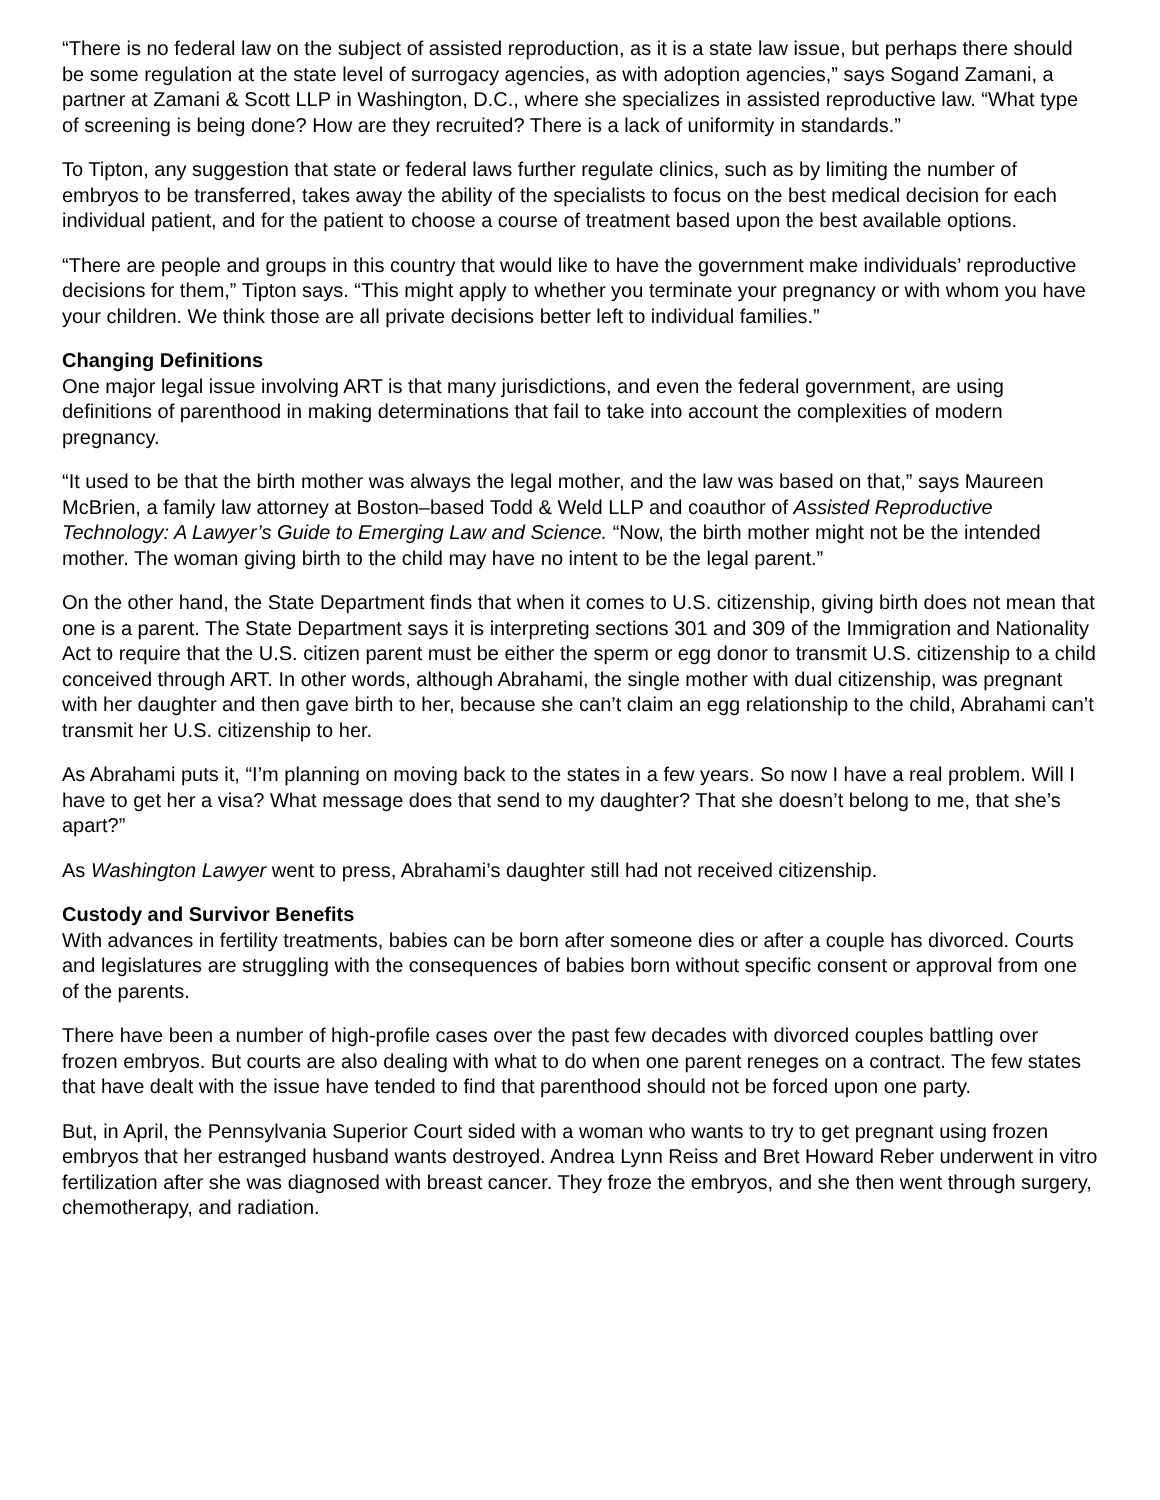“There is no federal law on the subject of assisted reproduction, as it is a state law issue, but perhaps there should be some regulation at the state level of surrogacy agencies, as with adoption agencies,” says Sogand Zamani, a partner at Zamani & Scott LLP in Washington, D.C., where she specializes in assisted reproductive law. “What type of screening is being done? How are they recruited? There is a lack of uniformity in standards.”
To Tipton, any suggestion that state or federal laws further regulate clinics, such as by limiting the number of embryos to be transferred, takes away the ability of the specialists to focus on the best medical decision for each individual patient, and for the patient to choose a course of treatment based upon the best available options.
“There are people and groups in this country that would like to have the government make individuals’ reproductive decisions for them,” Tipton says. “This might apply to whether you terminate your pregnancy or with whom you have your children. We think those are all private decisions better left to individual families.”
Changing Definitions
One major legal issue involving ART is that many jurisdictions, and even the federal government, are using definitions of parenthood in making determinations that fail to take into account the complexities of modern pregnancy.
“It used to be that the birth mother was always the legal mother, and the law was based on that,” says Maureen McBrien, a family law attorney at Boston–based Todd & Weld LLP and coauthor of Assisted Reproductive Technology: A Lawyer’s Guide to Emerging Law and Science. “Now, the birth mother might not be the intended mother. The woman giving birth to the child may have no intent to be the legal parent.”
On the other hand, the State Department finds that when it comes to U.S. citizenship, giving birth does not mean that one is a parent. The State Department says it is interpreting sections 301 and 309 of the Immigration and Nationality Act to require that the U.S. citizen parent must be either the sperm or egg donor to transmit U.S. citizenship to a child conceived through ART. In other words, although Abrahami, the single mother with dual citizenship, was pregnant with her daughter and then gave birth to her, because she can’t claim an egg relationship to the child, Abrahami can’t transmit her U.S. citizenship to her.
As Abrahami puts it, “I’m planning on moving back to the states in a few years. So now I have a real problem. Will I have to get her a visa? What message does that send to my daughter? That she doesn’t belong to me, that she’s apart?”
As Washington Lawyer went to press, Abrahami’s daughter still had not received citizenship.
Custody and Survivor Benefits
With advances in fertility treatments, babies can be born after someone dies or after a couple has divorced. Courts and legislatures are struggling with the consequences of babies born without specific consent or approval from one of the parents.
There have been a number of high-profile cases over the past few decades with divorced couples battling over frozen embryos. But courts are also dealing with what to do when one parent reneges on a contract. The few states that have dealt with the issue have tended to find that parenthood should not be forced upon one party.
But, in April, the Pennsylvania Superior Court sided with a woman who wants to try to get pregnant using frozen embryos that her estranged husband wants destroyed. Andrea Lynn Reiss and Bret Howard Reber underwent in vitro fertilization after she was diagnosed with breast cancer. They froze the embryos, and she then went through surgery, chemotherapy, and radiation.